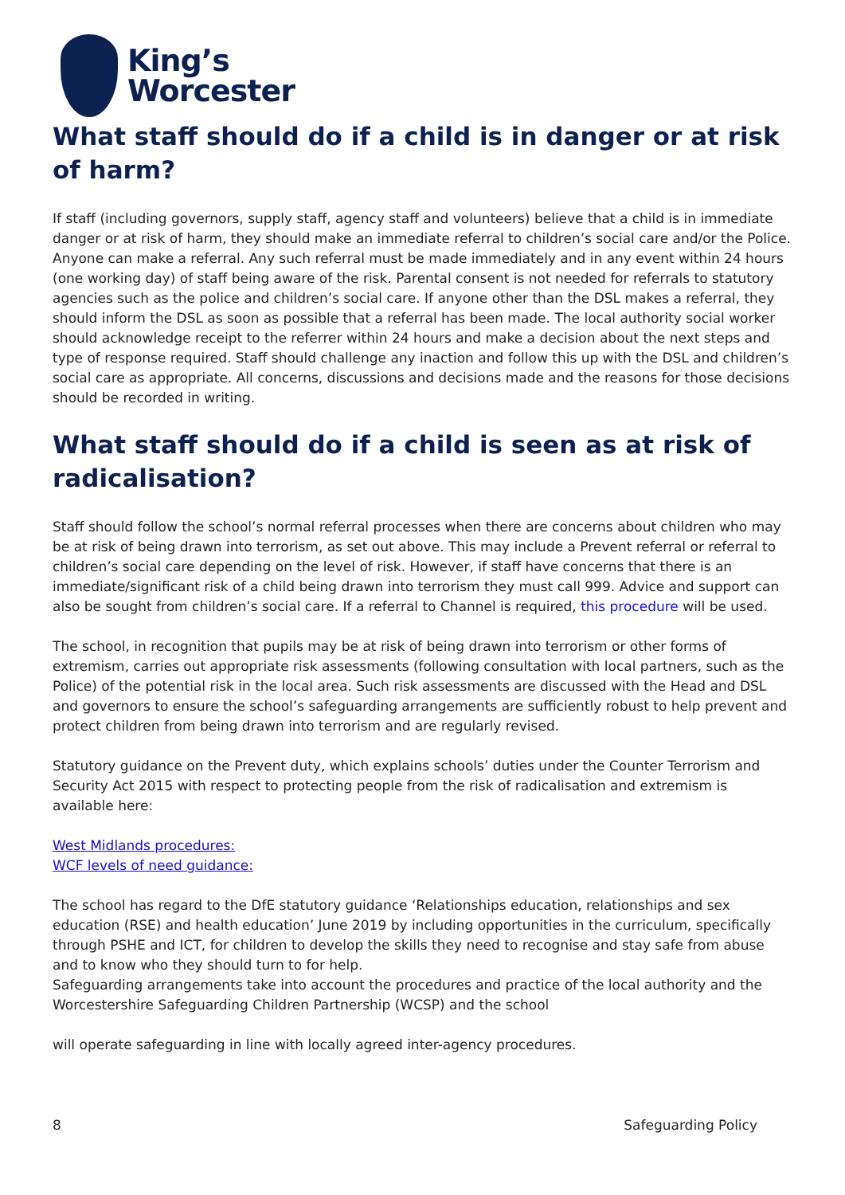King’s
Worcester
What staff should do if a child is in danger or at risk of harm?
If staff (including governors, supply staff, agency staff and volunteers) believe that a child is in immediate danger or at risk of harm, they should make an immediate referral to children’s social care and/or the Police. Anyone can make a referral. Any such referral must be made immediately and in any event within 24 hours (one working day) of staff being aware of the risk. Parental consent is not needed for referrals to statutory agencies such as the police and children’s social care. If anyone other than the DSL makes a referral, they should inform the DSL as soon as possible that a referral has been made. The local authority social worker should acknowledge receipt to the referrer within 24 hours and make a decision about the next steps and type of response required. Staff should challenge any inaction and follow this up with the DSL and children’s social care as appropriate. All concerns, discussions and decisions made and the reasons for those decisions should be recorded in writing.
What staff should do if a child is seen as at risk of radicalisation?
Staff should follow the school’s normal referral processes when there are concerns about children who may be at risk of being drawn into terrorism, as set out above. This may include a Prevent referral or referral to children’s social care depending on the level of risk. However, if staff have concerns that there is an immediate/significant risk of a child being drawn into terrorism they must call 999. Advice and support can also be sought from children’s social care. If a referral to Channel is required, this procedure will be used.
The school, in recognition that pupils may be at risk of being drawn into terrorism or other forms of extremism, carries out appropriate risk assessments (following consultation with local partners, such as the Police) of the potential risk in the local area. Such risk assessments are discussed with the Head and DSL and governors to ensure the school’s safeguarding arrangements are sufficiently robust to help prevent and protect children from being drawn into terrorism and are regularly revised.
Statutory guidance on the Prevent duty, which explains schools’ duties under the Counter Terrorism and Security Act 2015 with respect to protecting people from the risk of radicalisation and extremism is available here:
West Midlands procedures:
WCF levels of need guidance:
The school has regard to the DfE statutory guidance ‘Relationships education, relationships and sex education (RSE) and health education’ June 2019 by including opportunities in the curriculum, specifically through PSHE and ICT, for children to develop the skills they need to recognise and stay safe from abuse and to know who they should turn to for help.
Safeguarding arrangements take into account the procedures and practice of the local authority and the Worcestershire Safeguarding Children Partnership (WCSP) and the school
will operate safeguarding in line with locally agreed inter-agency procedures.
8 Safeguarding Policy